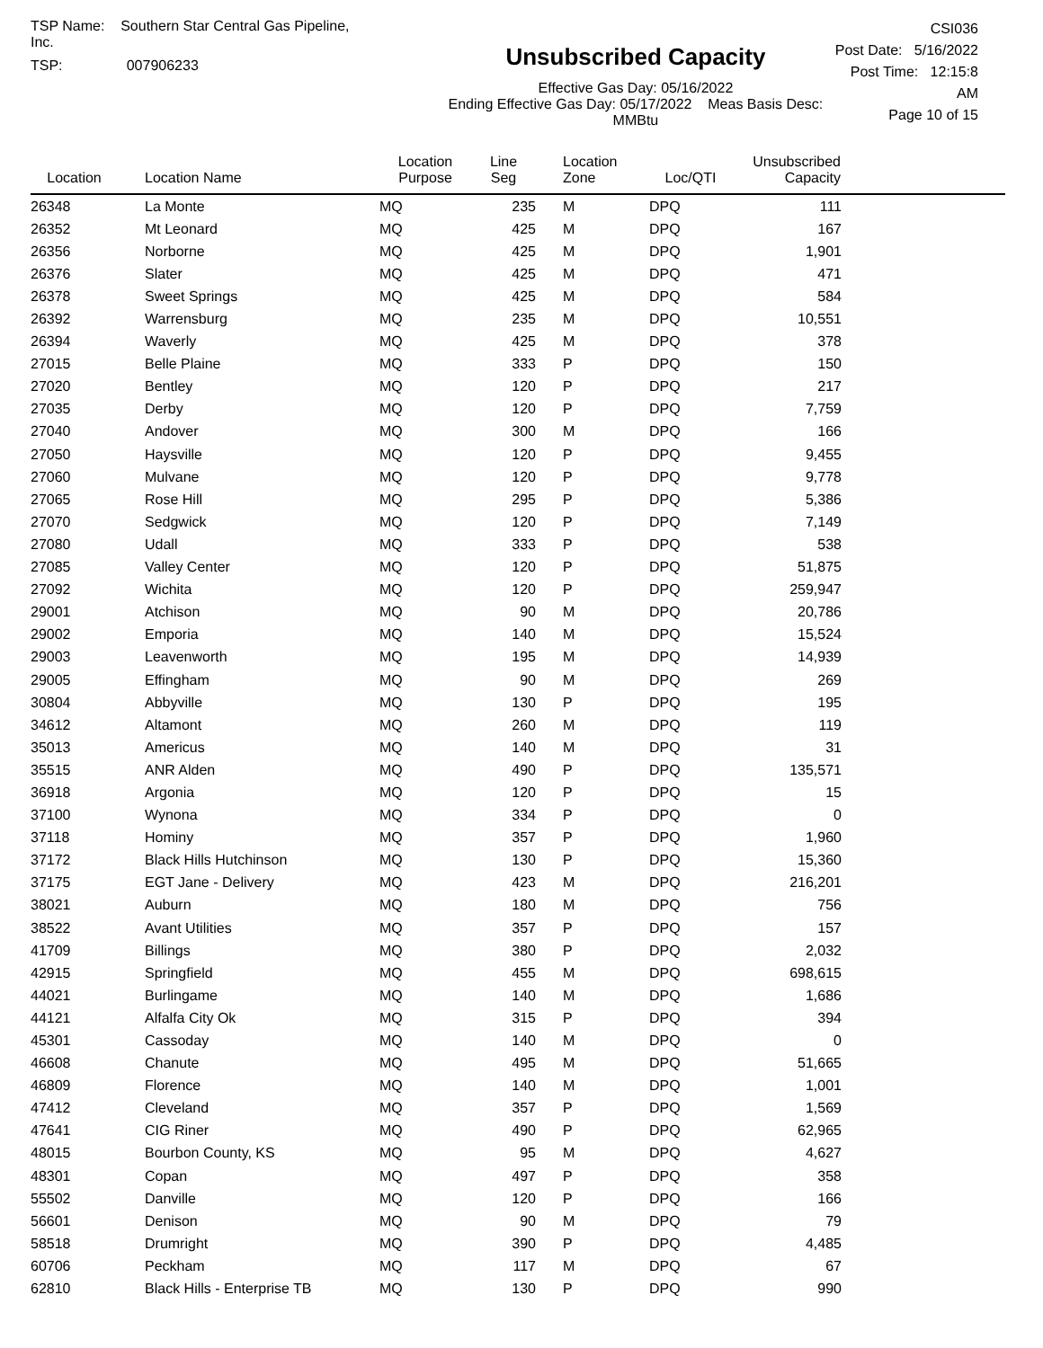TSP Name: Southern Star Central Gas Pipeline, Inc.
TSP: 007906233
Unsubscribed Capacity
Effective Gas Day: 05/16/2022
Ending Effective Gas Day: 05/17/2022 Meas Basis Desc: MMBtu
CSI036
Post Date: 5/16/2022
Post Time: 12:15:8 AM
Page 10 of 15
| Location | Location Name | Location Purpose | Line Seg | Location Zone | Loc/QTI | Unsubscribed Capacity | |
| --- | --- | --- | --- | --- | --- | --- | --- |
| 26348 | La Monte | MQ | 235 | M | DPQ | 111 | |
| 26352 | Mt Leonard | MQ | 425 | M | DPQ | 167 | |
| 26356 | Norborne | MQ | 425 | M | DPQ | 1,901 | |
| 26376 | Slater | MQ | 425 | M | DPQ | 471 | |
| 26378 | Sweet Springs | MQ | 425 | M | DPQ | 584 | |
| 26392 | Warrensburg | MQ | 235 | M | DPQ | 10,551 | |
| 26394 | Waverly | MQ | 425 | M | DPQ | 378 | |
| 27015 | Belle Plaine | MQ | 333 | P | DPQ | 150 | |
| 27020 | Bentley | MQ | 120 | P | DPQ | 217 | |
| 27035 | Derby | MQ | 120 | P | DPQ | 7,759 | |
| 27040 | Andover | MQ | 300 | M | DPQ | 166 | |
| 27050 | Haysville | MQ | 120 | P | DPQ | 9,455 | |
| 27060 | Mulvane | MQ | 120 | P | DPQ | 9,778 | |
| 27065 | Rose Hill | MQ | 295 | P | DPQ | 5,386 | |
| 27070 | Sedgwick | MQ | 120 | P | DPQ | 7,149 | |
| 27080 | Udall | MQ | 333 | P | DPQ | 538 | |
| 27085 | Valley Center | MQ | 120 | P | DPQ | 51,875 | |
| 27092 | Wichita | MQ | 120 | P | DPQ | 259,947 | |
| 29001 | Atchison | MQ | 90 | M | DPQ | 20,786 | |
| 29002 | Emporia | MQ | 140 | M | DPQ | 15,524 | |
| 29003 | Leavenworth | MQ | 195 | M | DPQ | 14,939 | |
| 29005 | Effingham | MQ | 90 | M | DPQ | 269 | |
| 30804 | Abbyville | MQ | 130 | P | DPQ | 195 | |
| 34612 | Altamont | MQ | 260 | M | DPQ | 119 | |
| 35013 | Americus | MQ | 140 | M | DPQ | 31 | |
| 35515 | ANR Alden | MQ | 490 | P | DPQ | 135,571 | |
| 36918 | Argonia | MQ | 120 | P | DPQ | 15 | |
| 37100 | Wynona | MQ | 334 | P | DPQ | 0 | |
| 37118 | Hominy | MQ | 357 | P | DPQ | 1,960 | |
| 37172 | Black Hills Hutchinson | MQ | 130 | P | DPQ | 15,360 | |
| 37175 | EGT Jane - Delivery | MQ | 423 | M | DPQ | 216,201 | |
| 38021 | Auburn | MQ | 180 | M | DPQ | 756 | |
| 38522 | Avant Utilities | MQ | 357 | P | DPQ | 157 | |
| 41709 | Billings | MQ | 380 | P | DPQ | 2,032 | |
| 42915 | Springfield | MQ | 455 | M | DPQ | 698,615 | |
| 44021 | Burlingame | MQ | 140 | M | DPQ | 1,686 | |
| 44121 | Alfalfa City Ok | MQ | 315 | P | DPQ | 394 | |
| 45301 | Cassoday | MQ | 140 | M | DPQ | 0 | |
| 46608 | Chanute | MQ | 495 | M | DPQ | 51,665 | |
| 46809 | Florence | MQ | 140 | M | DPQ | 1,001 | |
| 47412 | Cleveland | MQ | 357 | P | DPQ | 1,569 | |
| 47641 | CIG Riner | MQ | 490 | P | DPQ | 62,965 | |
| 48015 | Bourbon County, KS | MQ | 95 | M | DPQ | 4,627 | |
| 48301 | Copan | MQ | 497 | P | DPQ | 358 | |
| 55502 | Danville | MQ | 120 | P | DPQ | 166 | |
| 56601 | Denison | MQ | 90 | M | DPQ | 79 | |
| 58518 | Drumright | MQ | 390 | P | DPQ | 4,485 | |
| 60706 | Peckham | MQ | 117 | M | DPQ | 67 | |
| 62810 | Black Hills - Enterprise TB | MQ | 130 | P | DPQ | 990 | |